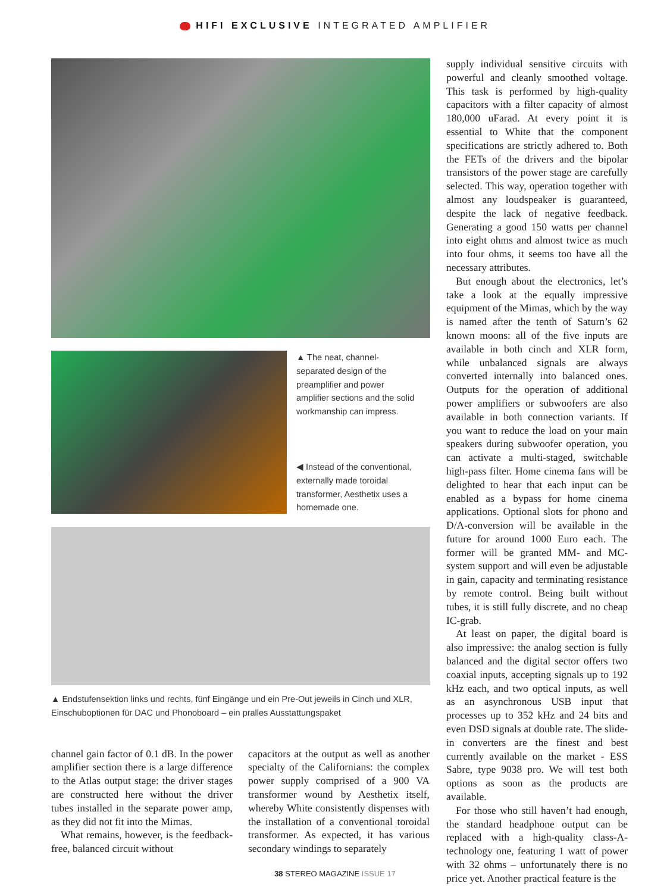HIFI EXCLUSIVE INTEGRATED AMPLIFIER
▲ The neat, channel-separated design of the preamplifier and power amplifier sections and the solid workmanship can impress.
◀ Instead of the conventional, externally made toroidal transformer, Aesthetix uses a homemade one.
▲ Endstufensektion links und rechts, fünf Eingänge und ein Pre-Out jeweils in Cinch und XLR, Einschuboptionen für DAC und Phonoboard – ein pralles Ausstattungspaket
channel gain factor of 0.1 dB. In the power amplifier section there is a large difference to the Atlas output stage: the driver stages are constructed here without the driver tubes installed in the separate power amp, as they did not fit into the Mimas.
What remains, however, is the feedback-free, balanced circuit without
capacitors at the output as well as another specialty of the Californians: the complex power supply comprised of a 900 VA transformer wound by Aesthetix itself, whereby White consistently dispenses with the installation of a conventional toroidal transformer. As expected, it has various secondary windings to separately
supply individual sensitive circuits with powerful and cleanly smoothed voltage. This task is performed by high-quality capacitors with a filter capacity of almost 180,000 uFarad. At every point it is essential to White that the component specifications are strictly adhered to. Both the FETs of the drivers and the bipolar transistors of the power stage are carefully selected. This way, operation together with almost any loudspeaker is guaranteed, despite the lack of negative feedback. Generating a good 150 watts per channel into eight ohms and almost twice as much into four ohms, it seems too have all the necessary attributes.
But enough about the electronics, let’s take a look at the equally impressive equipment of the Mimas, which by the way is named after the tenth of Saturn’s 62 known moons: all of the five inputs are available in both cinch and XLR form, while unbalanced signals are always converted internally into balanced ones. Outputs for the operation of additional power amplifiers or subwoofers are also available in both connection variants. If you want to reduce the load on your main speakers during subwoofer operation, you can activate a multi-staged, switchable high-pass filter. Home cinema fans will be delighted to hear that each input can be enabled as a bypass for home cinema applications. Optional slots for phono and D/A-conversion will be available in the future for around 1000 Euro each. The former will be granted MM- and MC-system support and will even be adjustable in gain, capacity and terminating resistance by remote control. Being built without tubes, it is still fully discrete, and no cheap IC-grab.
At least on paper, the digital board is also impressive: the analog section is fully balanced and the digital sector offers two coaxial inputs, accepting signals up to 192 kHz each, and two optical inputs, as well as an asynchronous USB input that processes up to 352 kHz and 24 bits and even DSD signals at double rate. The slide-in converters are the finest and best currently available on the market - ESS Sabre, type 9038 pro. We will test both options as soon as the products are available.
For those who still haven’t had enough, the standard headphone output can be replaced with a high-quality class-A-technology one, featuring 1 watt of power with 32 ohms – unfortunately there is no price yet. Another practical feature is the
38 STEREO MAGAZINE ISSUE 17